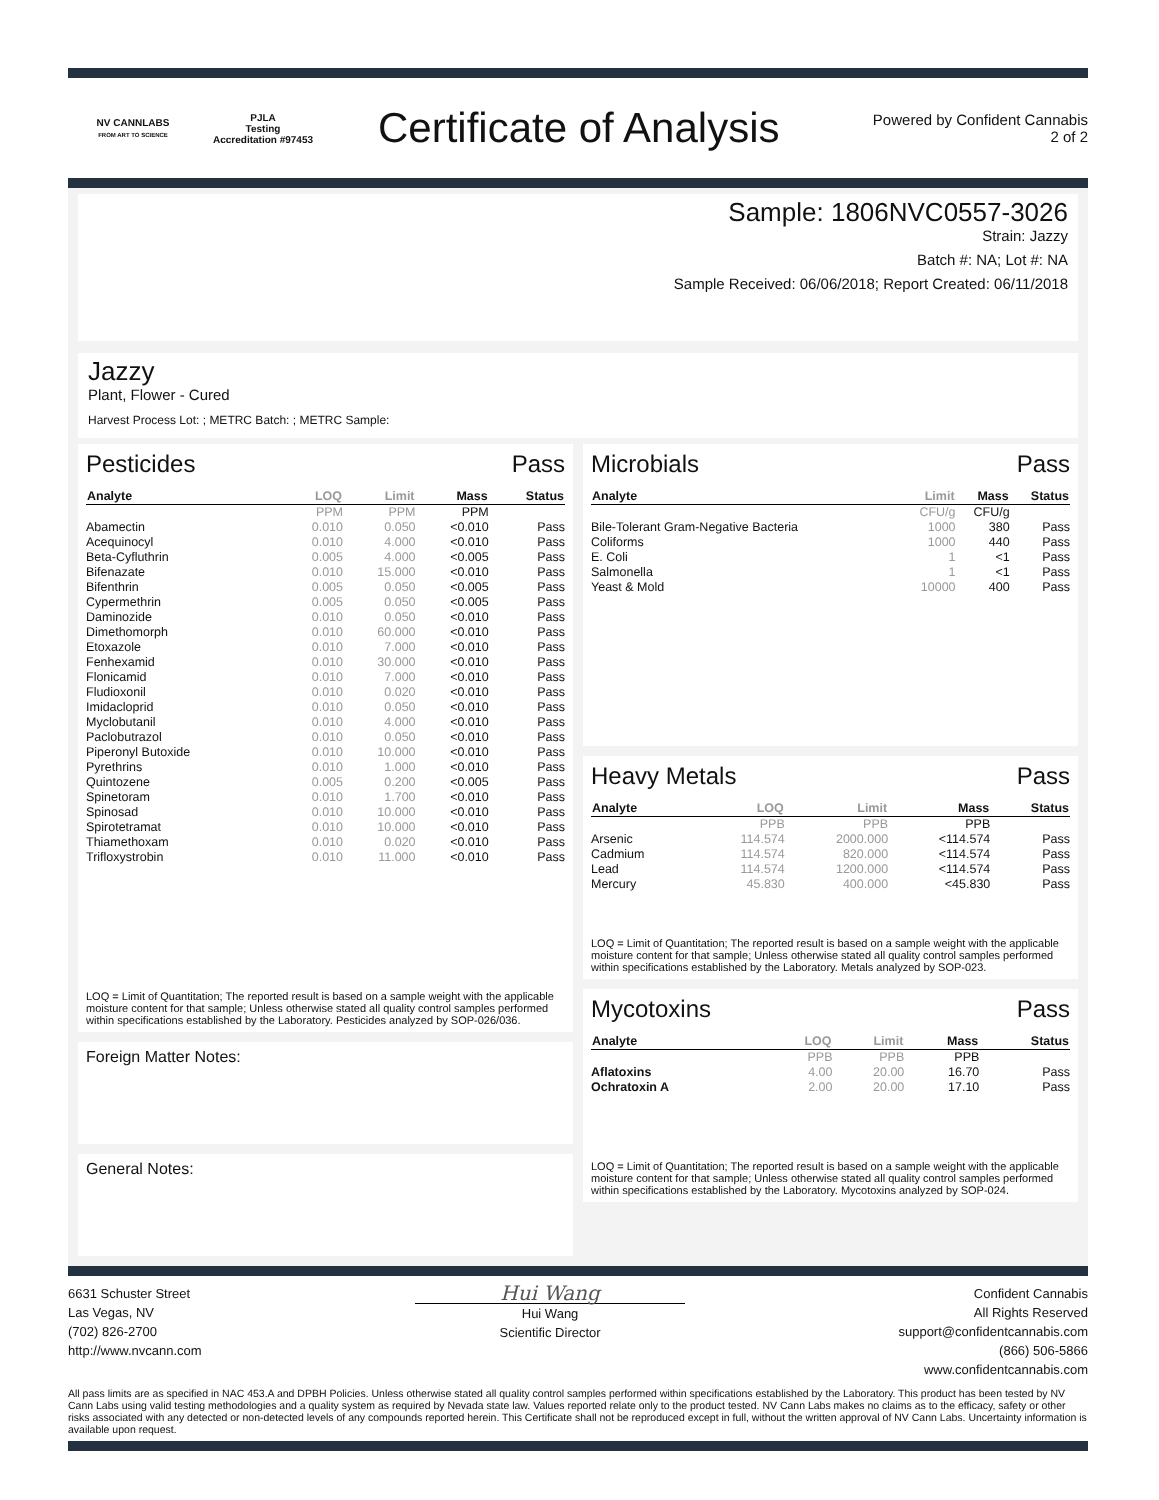NV CANNLABS
FROM ART TO SCIENCE
PJLA
Testing
Accreditation #97453
Certificate of Analysis
Powered by Confident Cannabis
2 of 2
Sample: 1806NVC0557-3026
Strain: Jazzy
Batch #: NA; Lot #: NA
Sample Received: 06/06/2018; Report Created: 06/11/2018
Jazzy
Plant, Flower - Cured
Harvest Process Lot: ; METRC Batch: ; METRC Sample:
Pesticides Pass
| Analyte | LOQ | Limit | Mass | Status |
| --- | --- | --- | --- | --- |
| | PPM | PPM | PPM | |
| Abamectin | 0.010 | 0.050 | <0.010 | Pass |
| Acequinocyl | 0.010 | 4.000 | <0.010 | Pass |
| Beta-Cyfluthrin | 0.005 | 4.000 | <0.005 | Pass |
| Bifenazate | 0.010 | 15.000 | <0.010 | Pass |
| Bifenthrin | 0.005 | 0.050 | <0.005 | Pass |
| Cypermethrin | 0.005 | 0.050 | <0.005 | Pass |
| Daminozide | 0.010 | 0.050 | <0.010 | Pass |
| Dimethomorph | 0.010 | 60.000 | <0.010 | Pass |
| Etoxazole | 0.010 | 7.000 | <0.010 | Pass |
| Fenhexamid | 0.010 | 30.000 | <0.010 | Pass |
| Flonicamid | 0.010 | 7.000 | <0.010 | Pass |
| Fludioxonil | 0.010 | 0.020 | <0.010 | Pass |
| Imidacloprid | 0.010 | 0.050 | <0.010 | Pass |
| Myclobutanil | 0.010 | 4.000 | <0.010 | Pass |
| Paclobutrazol | 0.010 | 0.050 | <0.010 | Pass |
| Piperonyl Butoxide | 0.010 | 10.000 | <0.010 | Pass |
| Pyrethrins | 0.010 | 1.000 | <0.010 | Pass |
| Quintozene | 0.005 | 0.200 | <0.005 | Pass |
| Spinetoram | 0.010 | 1.700 | <0.010 | Pass |
| Spinosad | 0.010 | 10.000 | <0.010 | Pass |
| Spirotetramat | 0.010 | 10.000 | <0.010 | Pass |
| Thiamethoxam | 0.010 | 0.020 | <0.010 | Pass |
| Trifloxystrobin | 0.010 | 11.000 | <0.010 | Pass |
LOQ = Limit of Quantitation; The reported result is based on a sample weight with the applicable moisture content for that sample; Unless otherwise stated all quality control samples performed within specifications established by the Laboratory. Pesticides analyzed by SOP-026/036.
Foreign Matter Notes:
General Notes:
Microbials Pass
| Analyte | Limit | Mass | Status |
| --- | --- | --- | --- |
| | CFU/g | CFU/g | |
| Bile-Tolerant Gram-Negative Bacteria | 1000 | 380 | Pass |
| Coliforms | 1000 | 440 | Pass |
| E. Coli | 1 | <1 | Pass |
| Salmonella | 1 | <1 | Pass |
| Yeast & Mold | 10000 | 400 | Pass |
Heavy Metals Pass
| Analyte | LOQ | Limit | Mass | Status |
| --- | --- | --- | --- | --- |
| | PPB | PPB | PPB | |
| Arsenic | 114.574 | 2000.000 | <114.574 | Pass |
| Cadmium | 114.574 | 820.000 | <114.574 | Pass |
| Lead | 114.574 | 1200.000 | <114.574 | Pass |
| Mercury | 45.830 | 400.000 | <45.830 | Pass |
LOQ = Limit of Quantitation; The reported result is based on a sample weight with the applicable moisture content for that sample; Unless otherwise stated all quality control samples performed within specifications established by the Laboratory. Metals analyzed by SOP-023.
Mycotoxins Pass
| Analyte | LOQ | Limit | Mass | Status |
| --- | --- | --- | --- | --- |
| | PPB | PPB | PPB | |
| Aflatoxins | 4.00 | 20.00 | 16.70 | Pass |
| Ochratoxin A | 2.00 | 20.00 | 17.10 | Pass |
LOQ = Limit of Quantitation; The reported result is based on a sample weight with the applicable moisture content for that sample; Unless otherwise stated all quality control samples performed within specifications established by the Laboratory. Mycotoxins analyzed by SOP-024.
6631 Schuster Street
Las Vegas, NV
(702) 826-2700
http://www.nvcann.com
Hui Wang
Hui Wang
Scientific Director
Confident Cannabis
All Rights Reserved
support@confidentcannabis.com
(866) 506-5866
www.confidentcannabis.com
All pass limits are as specified in NAC 453.A and DPBH Policies. Unless otherwise stated all quality control samples performed within specifications established by the Laboratory. This product has been tested by NV Cann Labs using valid testing methodologies and a quality system as required by Nevada state law. Values reported relate only to the product tested. NV Cann Labs makes no claims as to the efficacy, safety or other risks associated with any detected or non-detected levels of any compounds reported herein. This Certificate shall not be reproduced except in full, without the written approval of NV Cann Labs. Uncertainty information is available upon request.